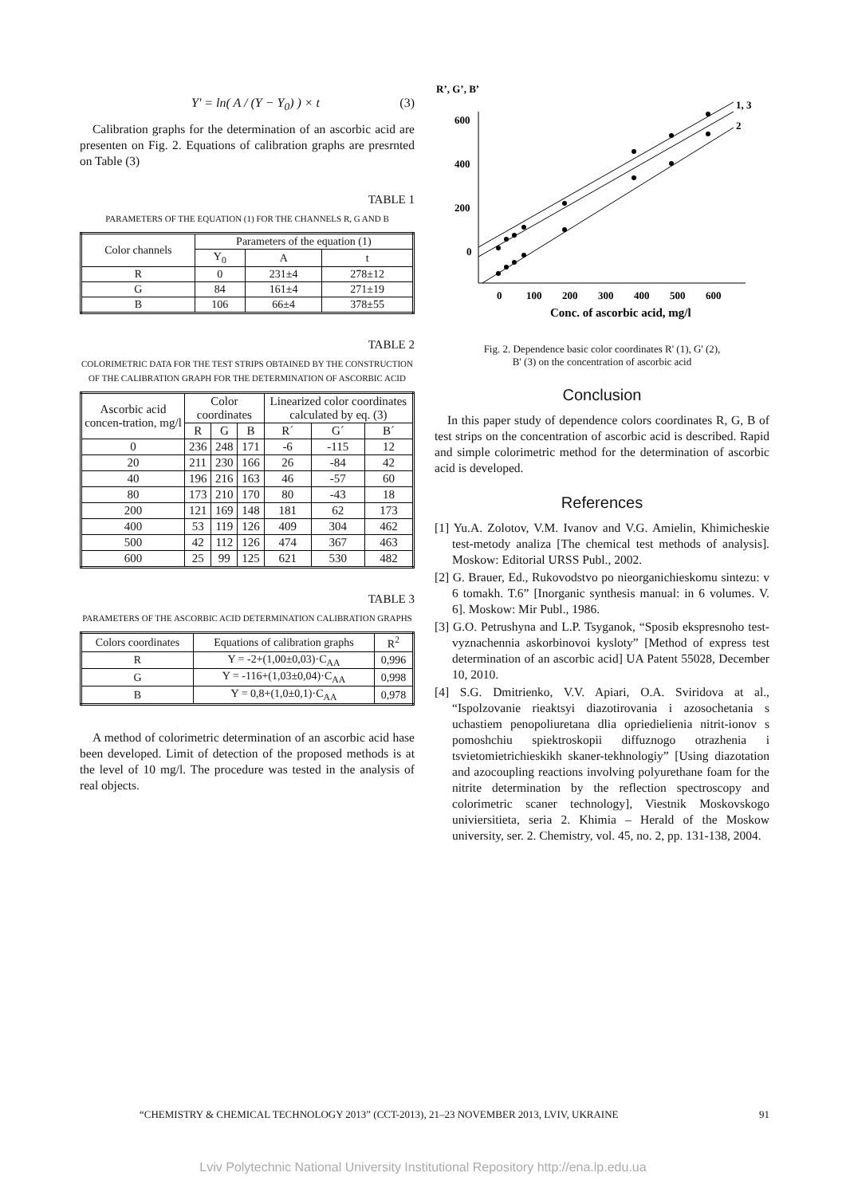Y' = ln( A / (Y − Y<sub>0</sub>) ) × t (3)
Calibration graphs for the determination of an ascorbic acid are presenten on Fig. 2. Equations of calibration graphs are presrnted on Table (3)
TABLE 1
PARAMETERS OF THE EQUATION (1) FOR THE CHANNELS R, G AND B
| Color channels | Parameters of the equation (1) | | |
| --- | --- | --- | --- |
| | Y<sub>0</sub> | A | t |
| R | 0 | 231±4 | 278±12 |
| G | 84 | 161±4 | 271±19 |
| B | 106 | 66±4 | 378±55 |
TABLE 2
COLORIMETRIC DATA FOR THE TEST STRIPS OBTAINED BY THE CONSTRUCTION OF THE CALIBRATION GRAPH FOR THE DETERMINATION OF ASCORBIC ACID
| Ascorbic acid concen-tration, mg/l | Color coordinates | | | Linearized color coordinates calculated by eq. (3) | | |
| --- | --- | --- | --- | --- | --- | --- |
| | R | G | B | R´ | G´ | B´ |
| 0 | 236 | 248 | 171 | -6 | -115 | 12 |
| 20 | 211 | 230 | 166 | 26 | -84 | 42 |
| 40 | 196 | 216 | 163 | 46 | -57 | 60 |
| 80 | 173 | 210 | 170 | 80 | -43 | 18 |
| 200 | 121 | 169 | 148 | 181 | 62 | 173 |
| 400 | 53 | 119 | 126 | 409 | 304 | 462 |
| 500 | 42 | 112 | 126 | 474 | 367 | 463 |
| 600 | 25 | 99 | 125 | 621 | 530 | 482 |
TABLE 3
PARAMETERS OF THE ASCORBIC ACID DETERMINATION CALIBRATION GRAPHS
| Colors coordinates | Equations of calibration graphs | R<sup>2</sup> |
| --- | --- | --- |
| R | Y = -2+(1,00±0,03)·C<sub>AA</sub> | 0,996 |
| G | Y = -116+(1,03±0,04)·C<sub>AA</sub> | 0,998 |
| B | Y = 0,8+(1,0±0,1)·C<sub>AA</sub> | 0,978 |
A method of colorimetric determination of an ascorbic acid hase been developed. Limit of detection of the proposed methods is at the level of 10 mg/l. The procedure was tested in the analysis of real objects.
R’, G’, B’
600
400
200
0
0
100
200
300
400
500
600
Conc. of ascorbic acid, mg/l
1, 3
2
Fig. 2. Dependence basic color coordinates R' (1), G' (2),
B' (3) on the concentration of ascorbic acid
Conclusion
In this paper study of dependence colors coordinates R, G, B of test strips on the concentration of ascorbic acid is described. Rapid and simple colorimetric method for the determination of ascorbic acid is developed.
References
[1] Yu.A. Zolotov, V.M. Ivanov and V.G. Amielin, Khimicheskie test-metody analiza [The chemical test methods of analysis]. Moskow: Editorial URSS Publ., 2002.
[2] G. Brauer, Ed., Rukovodstvo po nieorganichieskomu sintezu: v 6 tomakh. T.6” [Inorganic synthesis manual: in 6 volumes. V. 6]. Moskow: Mir Publ., 1986.
[3] G.O. Petrushyna and L.P. Tsyganok, “Sposib ekspresnoho test-vyznachennia askorbinovoi kysloty” [Method of express test determination of an ascorbic acid] UA Patent 55028, December 10, 2010.
[4] S.G. Dmitrienko, V.V. Apiari, O.A. Sviridova at al., “Ispolzovanie rieaktsyi diazotirovania i azosochetania s uchastiem penopoliuretana dlia opriedielienia nitrit-ionov s pomoshchiu spiektroskopii diffuznogo otrazhenia i tsvietomietrichieskikh skaner-tekhnologiy” [Using diazotation and azocoupling reactions involving polyurethane foam for the nitrite determination by the reflection spectroscopy and colorimetric scaner technology], Viestnik Moskovskogo univiersitieta, seria 2. Khimia – Herald of the Moskow university, ser. 2. Chemistry, vol. 45, no. 2, pp. 131-138, 2004.
“CHEMISTRY & CHEMICAL TECHNOLOGY 2013” (CCT-2013), 21–23 NOVEMBER 2013, LVIV, UKRAINE 91
Lviv Polytechnic National University Institutional Repository http://ena.lp.edu.ua